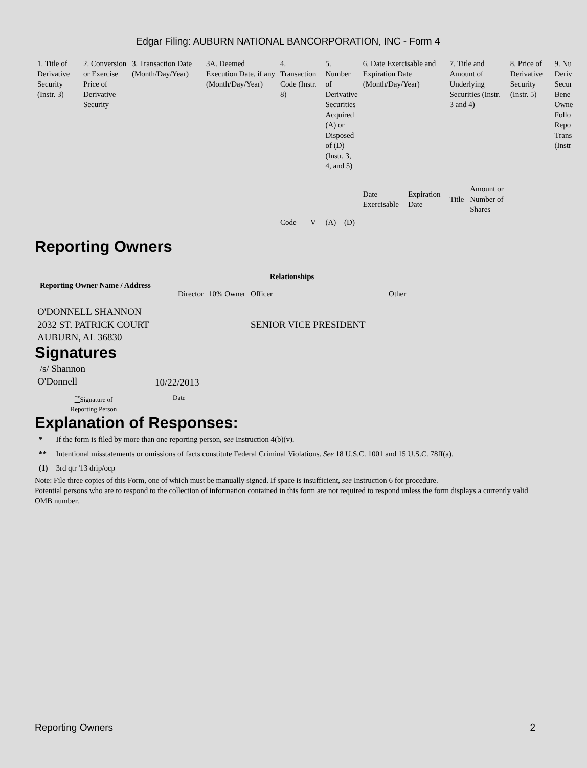Edgar Filing: AUBURN NATIONAL BANCORPORATION, INC - Form 4
| 1. Title of Derivative Security (Instr. 3) | 2. Conversion or Exercise Price of Derivative Security | 3. Transaction Date (Month/Day/Year) | 3A. Deemed Execution Date, if any (Month/Day/Year) | 4. Transaction Code (Instr. 8) | | 5. Number of Derivative Securities Acquired (A) or Disposed of (D) (Instr. 3, 4, and 5) | | 6. Date Exercisable and Expiration Date (Month/Day/Year) | | 7. Title and Amount of Underlying Securities (Instr. 3 and 4) | | 8. Price of Derivative Security (Instr. 5) | 9. Nu Deriv Secur Bene Owne Follo Repo Trans (Instr |
| --- | --- | --- | --- | --- | --- | --- | --- | --- | --- | --- | --- | --- | --- |
| | | | | Code | V | (A) | (D) | Date Exercisable | Expiration Date | Title | Amount or Number of Shares | | |
Reporting Owners
| Reporting Owner Name / Address | Relationships | | | |
| --- | --- | --- | --- | --- |
| | Director | 10% Owner | Officer | Other |
| O'DONNELL SHANNON 2032 ST. PATRICK COURT AUBURN, AL 36830 | | | SENIOR VICE PRESIDENT | |
Signatures
| /s/ Shannon O'Donnell | 10/22/2013 |
| <sup>**</sup> Signature of Reporting Person | Date |
Explanation of Responses:
| * | If the form is filed by more than one reporting person, see Instruction 4(b)(v). |
| ** | Intentional misstatements or omissions of facts constitute Federal Criminal Violations. See 18 U.S.C. 1001 and 15 U.S.C. 78ff(a). |
| (1) | 3rd qtr '13 drip/ocp |
Note: File three copies of this Form, one of which must be manually signed. If space is insufficient, see Instruction 6 for procedure.
Potential persons who are to respond to the collection of information contained in this form are not required to respond unless the form displays a currently valid OMB number.
Reporting Owners 2